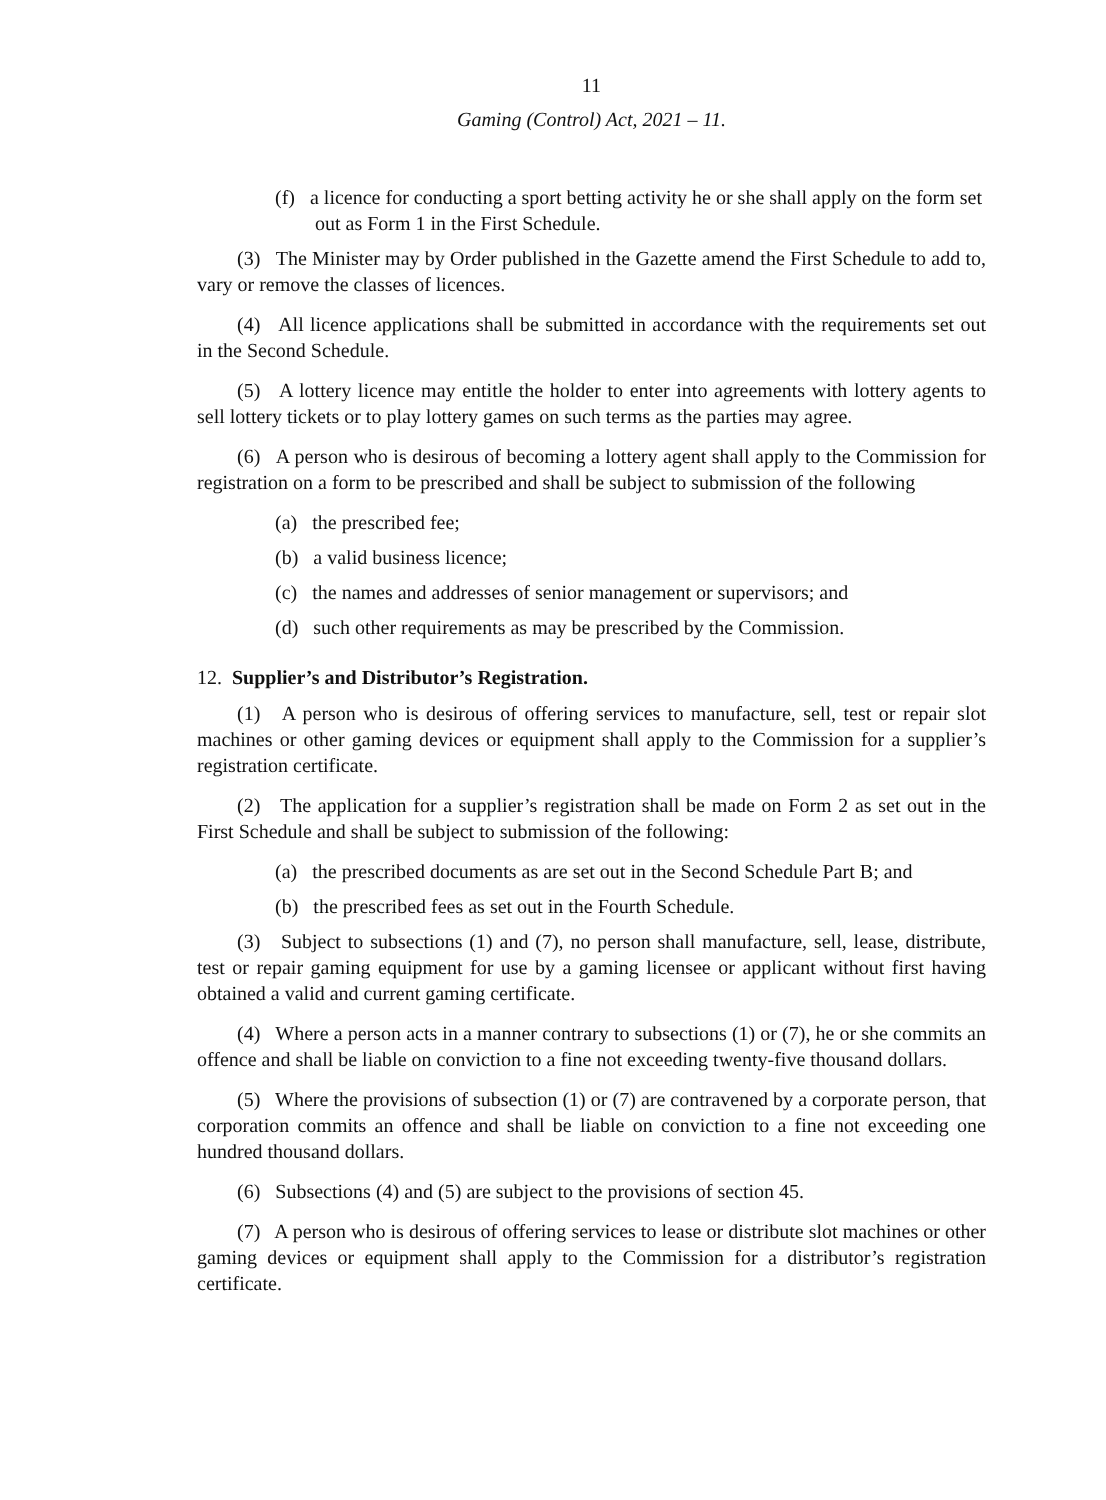11
Gaming (Control) Act, 2021 – 11.
(f) a licence for conducting a sport betting activity he or she shall apply on the form set out as Form 1 in the First Schedule.
(3) The Minister may by Order published in the Gazette amend the First Schedule to add to, vary or remove the classes of licences.
(4) All licence applications shall be submitted in accordance with the requirements set out in the Second Schedule.
(5) A lottery licence may entitle the holder to enter into agreements with lottery agents to sell lottery tickets or to play lottery games on such terms as the parties may agree.
(6) A person who is desirous of becoming a lottery agent shall apply to the Commission for registration on a form to be prescribed and shall be subject to submission of the following
(a) the prescribed fee;
(b) a valid business licence;
(c) the names and addresses of senior management or supervisors; and
(d) such other requirements as may be prescribed by the Commission.
12. Supplier’s and Distributor’s Registration.
(1) A person who is desirous of offering services to manufacture, sell, test or repair slot machines or other gaming devices or equipment shall apply to the Commission for a supplier’s registration certificate.
(2) The application for a supplier’s registration shall be made on Form 2 as set out in the First Schedule and shall be subject to submission of the following:
(a) the prescribed documents as are set out in the Second Schedule Part B; and
(b) the prescribed fees as set out in the Fourth Schedule.
(3) Subject to subsections (1) and (7), no person shall manufacture, sell, lease, distribute, test or repair gaming equipment for use by a gaming licensee or applicant without first having obtained a valid and current gaming certificate.
(4) Where a person acts in a manner contrary to subsections (1) or (7), he or she commits an offence and shall be liable on conviction to a fine not exceeding twenty-five thousand dollars.
(5) Where the provisions of subsection (1) or (7) are contravened by a corporate person, that corporation commits an offence and shall be liable on conviction to a fine not exceeding one hundred thousand dollars.
(6) Subsections (4) and (5) are subject to the provisions of section 45.
(7) A person who is desirous of offering services to lease or distribute slot machines or other gaming devices or equipment shall apply to the Commission for a distributor’s registration certificate.